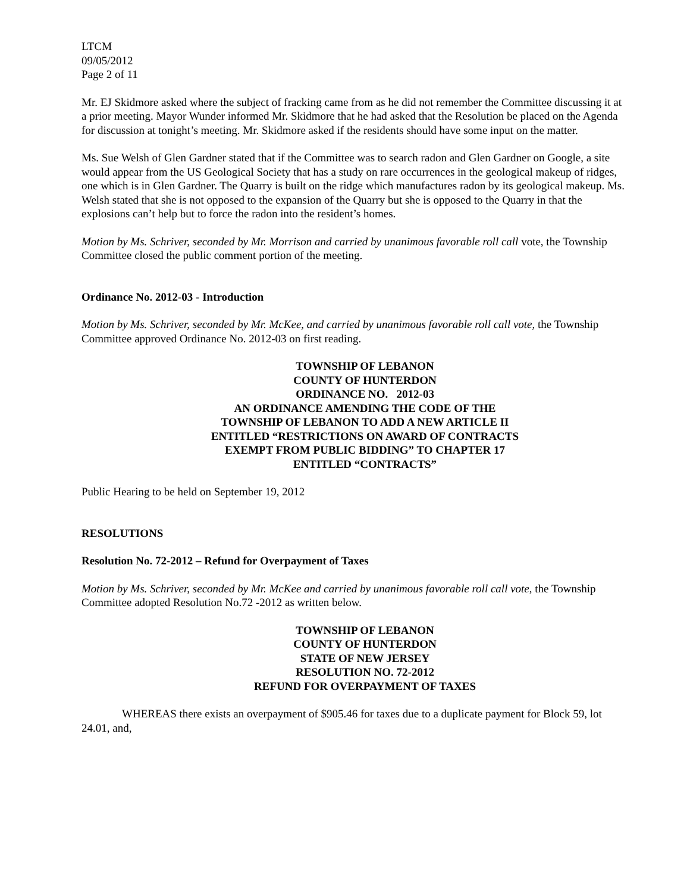LTCM
09/05/2012
Page 2 of 11
Mr. EJ Skidmore asked where the subject of fracking came from as he did not remember the Committee discussing it at a prior meeting. Mayor Wunder informed Mr. Skidmore that he had asked that the Resolution be placed on the Agenda for discussion at tonight’s meeting. Mr. Skidmore asked if the residents should have some input on the matter.
Ms. Sue Welsh of Glen Gardner stated that if the Committee was to search radon and Glen Gardner on Google, a site would appear from the US Geological Society that has a study on rare occurrences in the geological makeup of ridges, one which is in Glen Gardner. The Quarry is built on the ridge which manufactures radon by its geological makeup. Ms. Welsh stated that she is not opposed to the expansion of the Quarry but she is opposed to the Quarry in that the explosions can’t help but to force the radon into the resident’s homes.
Motion by Ms. Schriver, seconded by Mr. Morrison and carried by unanimous favorable roll call vote, the Township Committee closed the public comment portion of the meeting.
Ordinance No. 2012-03 - Introduction
Motion by Ms. Schriver, seconded by Mr. McKee, and carried by unanimous favorable roll call vote, the Township Committee approved Ordinance No. 2012-03 on first reading.
TOWNSHIP OF LEBANON
COUNTY OF HUNTERDON
ORDINANCE NO. 2012-03
AN ORDINANCE AMENDING THE CODE OF THE
TOWNSHIP OF LEBANON TO ADD A NEW ARTICLE II
ENTITLED “RESTRICTIONS ON AWARD OF CONTRACTS
EXEMPT FROM PUBLIC BIDDING” TO CHAPTER 17
ENTITLED “CONTRACTS”
Public Hearing to be held on September 19, 2012
RESOLUTIONS
Resolution No. 72-2012 – Refund for Overpayment of Taxes
Motion by Ms. Schriver, seconded by Mr. McKee and carried by unanimous favorable roll call vote, the Township Committee adopted Resolution No.72 -2012 as written below.
TOWNSHIP OF LEBANON
COUNTY OF HUNTERDON
STATE OF NEW JERSEY
RESOLUTION NO. 72-2012
REFUND FOR OVERPAYMENT OF TAXES
WHEREAS there exists an overpayment of $905.46 for taxes due to a duplicate payment for Block 59, lot 24.01, and,